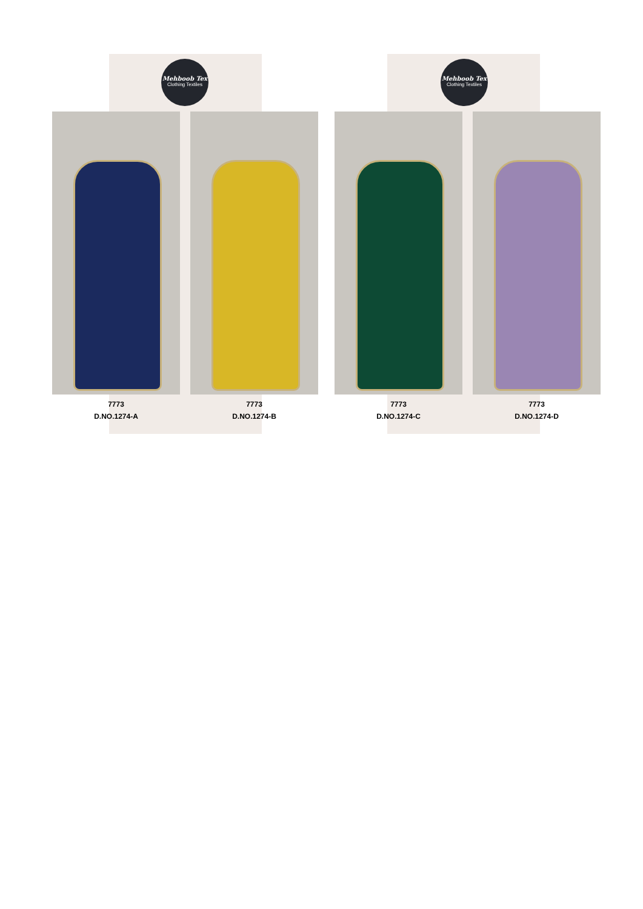Mehboob Tex
Clothing Textiles
Mehboob Tex
Clothing Textiles
7773
D.NO.1274-A
7773
D.NO.1274-B
7773
D.NO.1274-C
7773
D.NO.1274-D